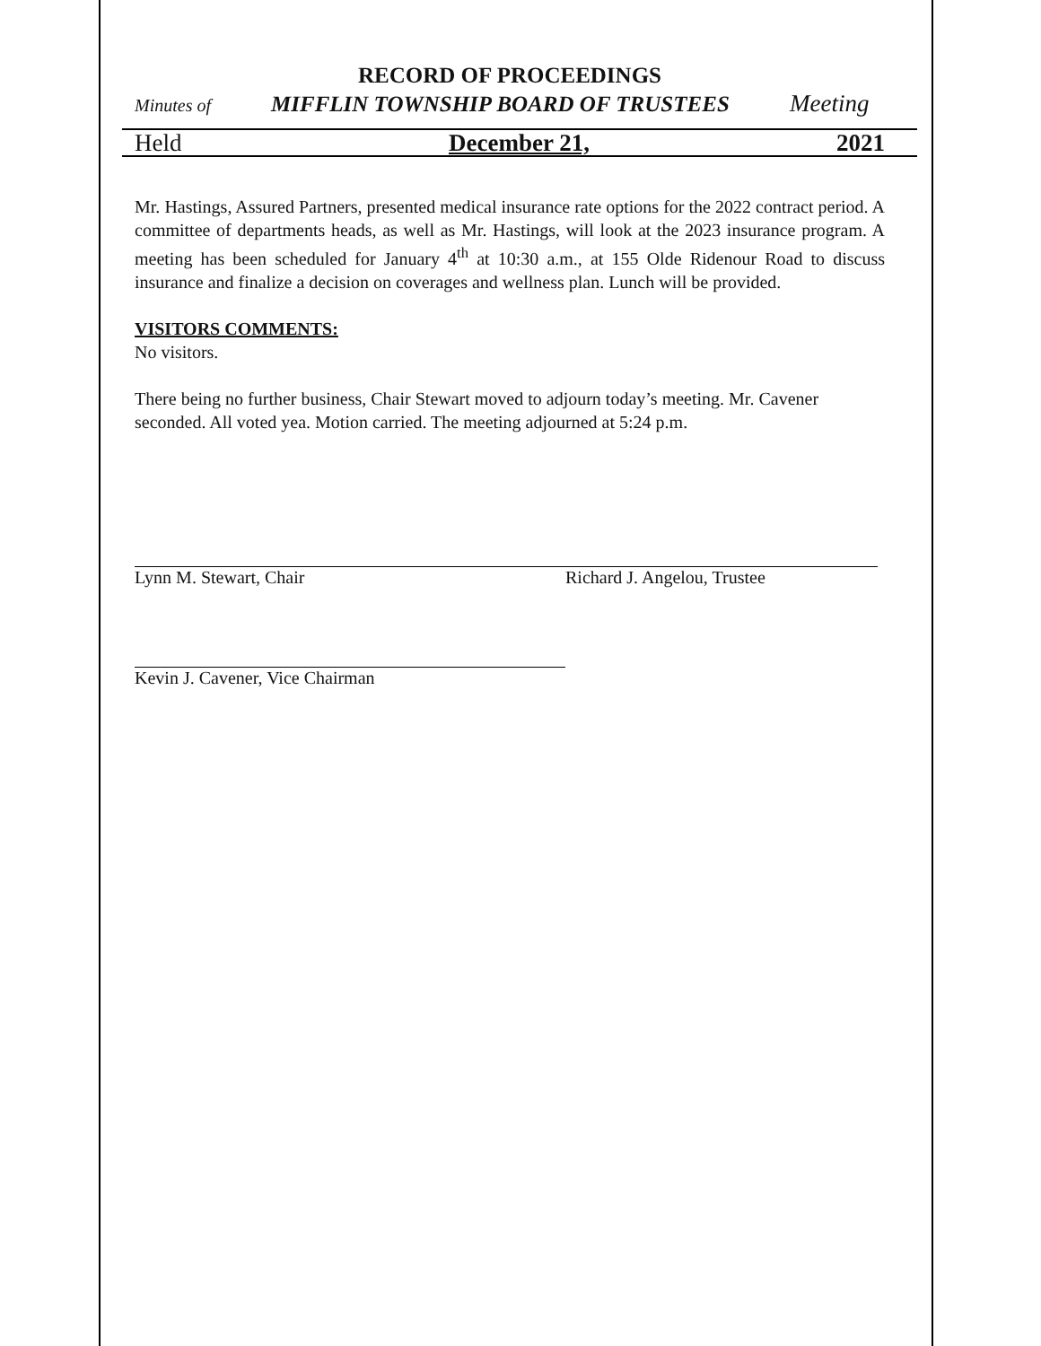RECORD OF PROCEEDINGS
Minutes of MIFFLIN TOWNSHIP BOARD OF TRUSTEES Meeting
Held December 21, 2021
Mr. Hastings, Assured Partners, presented medical insurance rate options for the 2022 contract period. A committee of departments heads, as well as Mr. Hastings, will look at the 2023 insurance program. A meeting has been scheduled for January 4<sup>th</sup> at 10:30 a.m., at 155 Olde Ridenour Road to discuss insurance and finalize a decision on coverages and wellness plan. Lunch will be provided.
VISITORS COMMENTS:
No visitors.
There being no further business, Chair Stewart moved to adjourn today’s meeting. Mr. Cavener seconded. All voted yea. Motion carried. The meeting adjourned at 5:24 p.m.
Lynn M. Stewart, Chair Richard J. Angelou, Trustee
Kevin J. Cavener, Vice Chairman